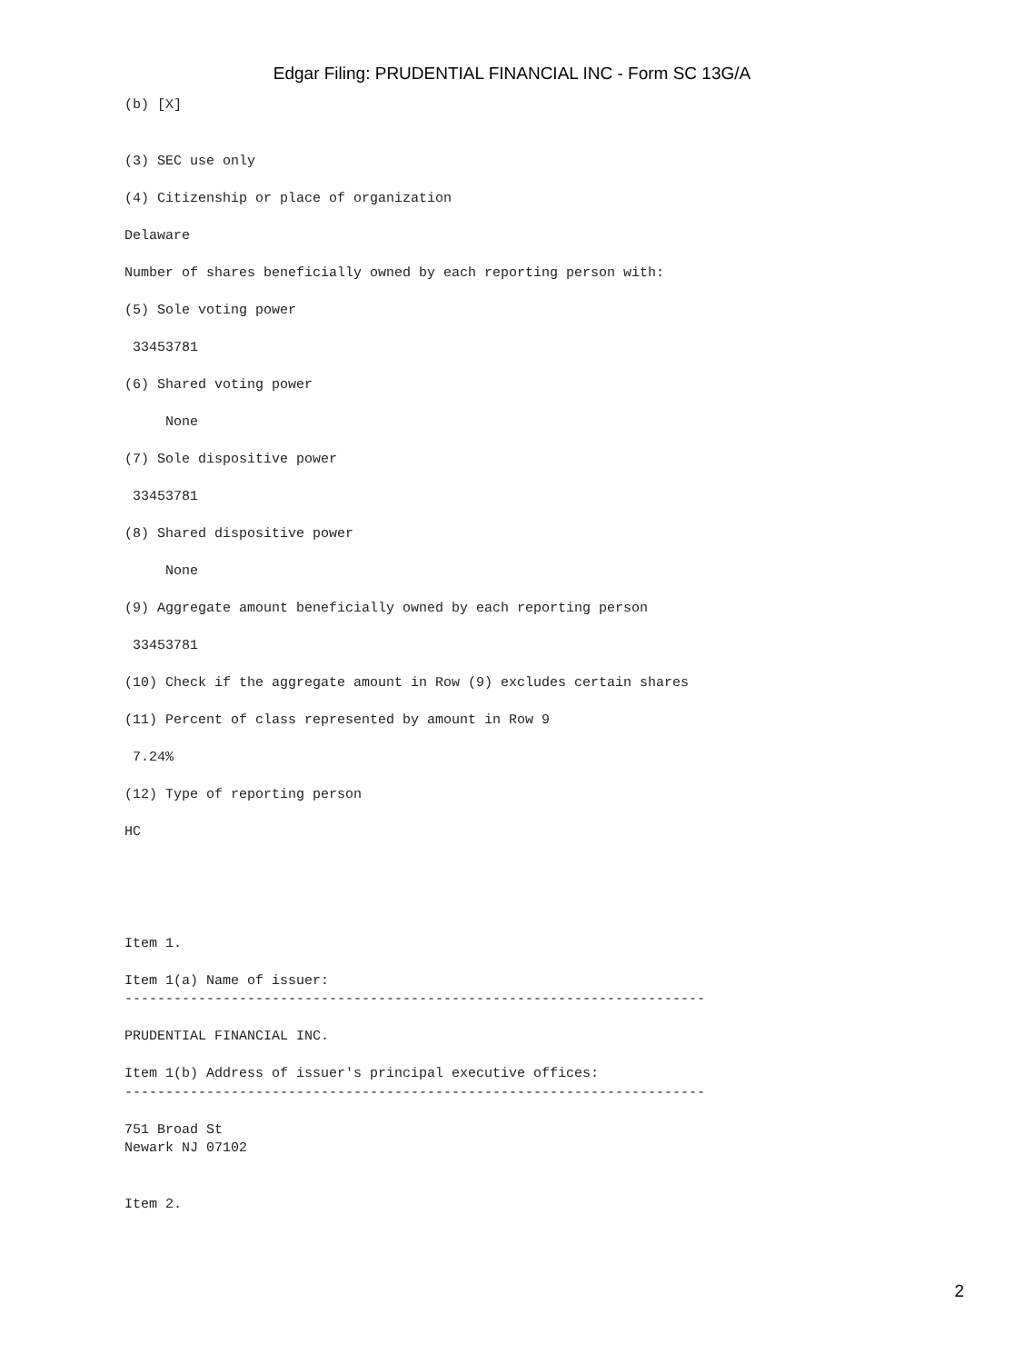Edgar Filing: PRUDENTIAL FINANCIAL INC - Form SC 13G/A
(b) [X]


(3) SEC use only

(4) Citizenship or place of organization

Delaware

Number of shares beneficially owned by each reporting person with:

(5) Sole voting power

 33453781

(6) Shared voting power

     None

(7) Sole dispositive power

 33453781

(8) Shared dispositive power

     None

(9) Aggregate amount beneficially owned by each reporting person

 33453781

(10) Check if the aggregate amount in Row (9) excludes certain shares

(11) Percent of class represented by amount in Row 9

 7.24%

(12) Type of reporting person

HC





Item 1.

Item 1(a) Name of issuer:
-----------------------------------------------------------------------

PRUDENTIAL FINANCIAL INC.

Item 1(b) Address of issuer's principal executive offices:
-----------------------------------------------------------------------

751 Broad St
Newark NJ 07102


Item 2.
2